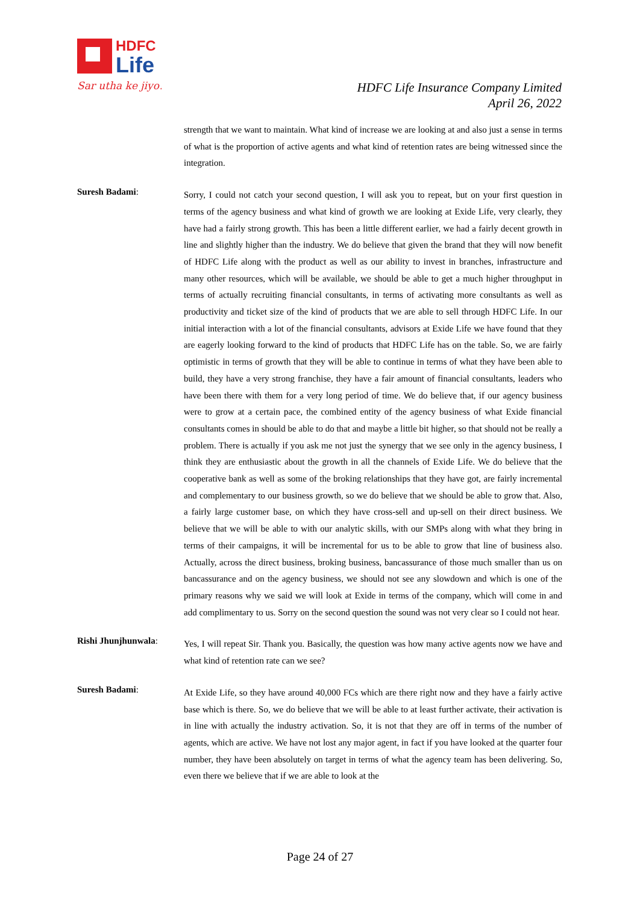HDFC
Life
Sar utha ke jiyo!
HDFC Life Insurance Company Limited
April 26, 2022
strength that we want to maintain. What kind of increase we are looking at and also just a sense in terms of what is the proportion of active agents and what kind of retention rates are being witnessed since the integration.
Suresh Badami:
Sorry, I could not catch your second question, I will ask you to repeat, but on your first question in terms of the agency business and what kind of growth we are looking at Exide Life, very clearly, they have had a fairly strong growth. This has been a little different earlier, we had a fairly decent growth in line and slightly higher than the industry. We do believe that given the brand that they will now benefit of HDFC Life along with the product as well as our ability to invest in branches, infrastructure and many other resources, which will be available, we should be able to get a much higher throughput in terms of actually recruiting financial consultants, in terms of activating more consultants as well as productivity and ticket size of the kind of products that we are able to sell through HDFC Life. In our initial interaction with a lot of the financial consultants, advisors at Exide Life we have found that they are eagerly looking forward to the kind of products that HDFC Life has on the table. So, we are fairly optimistic in terms of growth that they will be able to continue in terms of what they have been able to build, they have a very strong franchise, they have a fair amount of financial consultants, leaders who have been there with them for a very long period of time. We do believe that, if our agency business were to grow at a certain pace, the combined entity of the agency business of what Exide financial consultants comes in should be able to do that and maybe a little bit higher, so that should not be really a problem. There is actually if you ask me not just the synergy that we see only in the agency business, I think they are enthusiastic about the growth in all the channels of Exide Life. We do believe that the cooperative bank as well as some of the broking relationships that they have got, are fairly incremental and complementary to our business growth, so we do believe that we should be able to grow that. Also, a fairly large customer base, on which they have cross-sell and up-sell on their direct business. We believe that we will be able to with our analytic skills, with our SMPs along with what they bring in terms of their campaigns, it will be incremental for us to be able to grow that line of business also. Actually, across the direct business, broking business, bancassurance of those much smaller than us on bancassurance and on the agency business, we should not see any slowdown and which is one of the primary reasons why we said we will look at Exide in terms of the company, which will come in and add complimentary to us. Sorry on the second question the sound was not very clear so I could not hear.
Rishi Jhunjhunwala:
Yes, I will repeat Sir. Thank you. Basically, the question was how many active agents now we have and what kind of retention rate can we see?
Suresh Badami:
At Exide Life, so they have around 40,000 FCs which are there right now and they have a fairly active base which is there. So, we do believe that we will be able to at least further activate, their activation is in line with actually the industry activation. So, it is not that they are off in terms of the number of agents, which are active. We have not lost any major agent, in fact if you have looked at the quarter four number, they have been absolutely on target in terms of what the agency team has been delivering. So, even there we believe that if we are able to look at the
Page 24 of 27